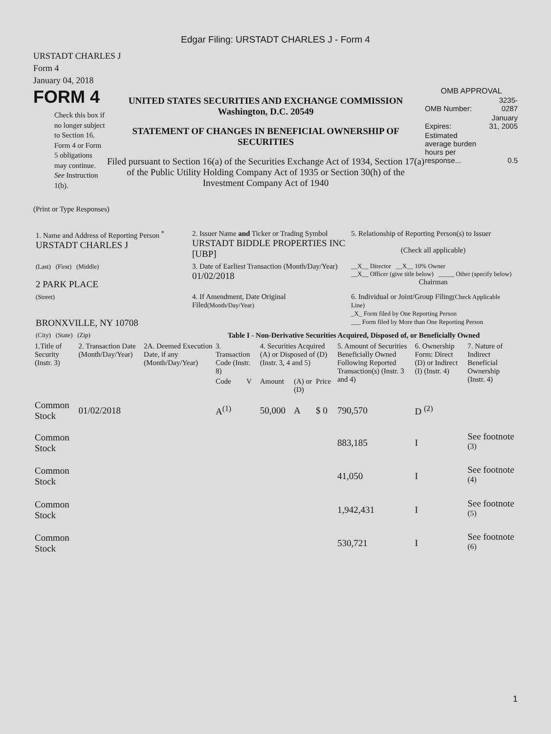Edgar Filing: URSTADT CHARLES J - Form 4
URSTADT CHARLES J
Form 4
January 04, 2018
FORM 4
Check this box if no longer subject to Section 16. Form 4 or Form 5 obligations may continue. See Instruction 1(b).
UNITED STATES SECURITIES AND EXCHANGE COMMISSION
Washington, D.C. 20549
STATEMENT OF CHANGES IN BENEFICIAL OWNERSHIP OF SECURITIES
Filed pursuant to Section 16(a) of the Securities Exchange Act of 1934, Section 17(a) of the Public Utility Holding Company Act of 1935 or Section 30(h) of the Investment Company Act of 1940
OMB APPROVAL
| OMB Number: | 3235-0287 |
| Expires: | January 31, 2005 |
| Estimated average burden hours per response... | 0.5 |
(Print or Type Responses)
| 1. Name and Address of Reporting Person <sup>*</sup> URSTADT CHARLES J | 2. Issuer Name and Ticker or Trading Symbol URSTADT BIDDLE PROPERTIES INC [UBP] | 5. Relationship of Reporting Person(s) to Issuer (Check all applicable) |
| (Last) (First) (Middle) 2 PARK PLACE | 3. Date of Earliest Transaction (Month/Day/Year) 01/02/2018 | __X__ Director __X__ 10% Owner __X__ Officer (give title below) _____ Other (specify below) Chairman |
| (Street) BRONXVILLE, NY 10708 | 4. If Amendment, Date Original Filed (Month/Day/Year) | 6. Individual or Joint/Group Filing (Check Applicable Line) _X_ Form filed by One Reporting Person ___ Form filed by More than One Reporting Person |
| (City) (State) (Zip) | Table I - Non-Derivative Securities Acquired, Disposed of, or Beneficially Owned | |
| 1.Title of Security (Instr. 3) | 2. Transaction Date (Month/Day/Year) | 2A. Deemed Execution Date, if any (Month/Day/Year) | 3. Transaction Code (Instr. 8) | | 4. Securities Acquired (A) or Disposed of (D) (Instr. 3, 4 and 5) | | | 5. Amount of Securities Beneficially Owned Following Reported Transaction(s) (Instr. 3 and 4) | 6. Ownership Form: Direct (D) or Indirect (I) (Instr. 4) | 7. Nature of Indirect Beneficial Ownership (Instr. 4) |
| --- | --- | --- | --- | --- | --- | --- | --- | --- | --- | --- |
| | | | Code | V | Amount | (A) or (D) | Price | | | |
| Common Stock | 01/02/2018 | | A<sup>(1)</sup> | | 50,000 | A | $ 0 | 790,570 | D <sup>(2)</sup> | |
| Common Stock | | | | | | | | 883,185 | I | See footnote <sup>(3)</sup> |
| Common Stock | | | | | | | | 41,050 | I | See footnote <sup>(4)</sup> |
| Common Stock | | | | | | | | 1,942,431 | I | See footnote <sup>(5)</sup> |
| Common Stock | | | | | | | | 530,721 | I | See footnote <sup>(6)</sup> |
1